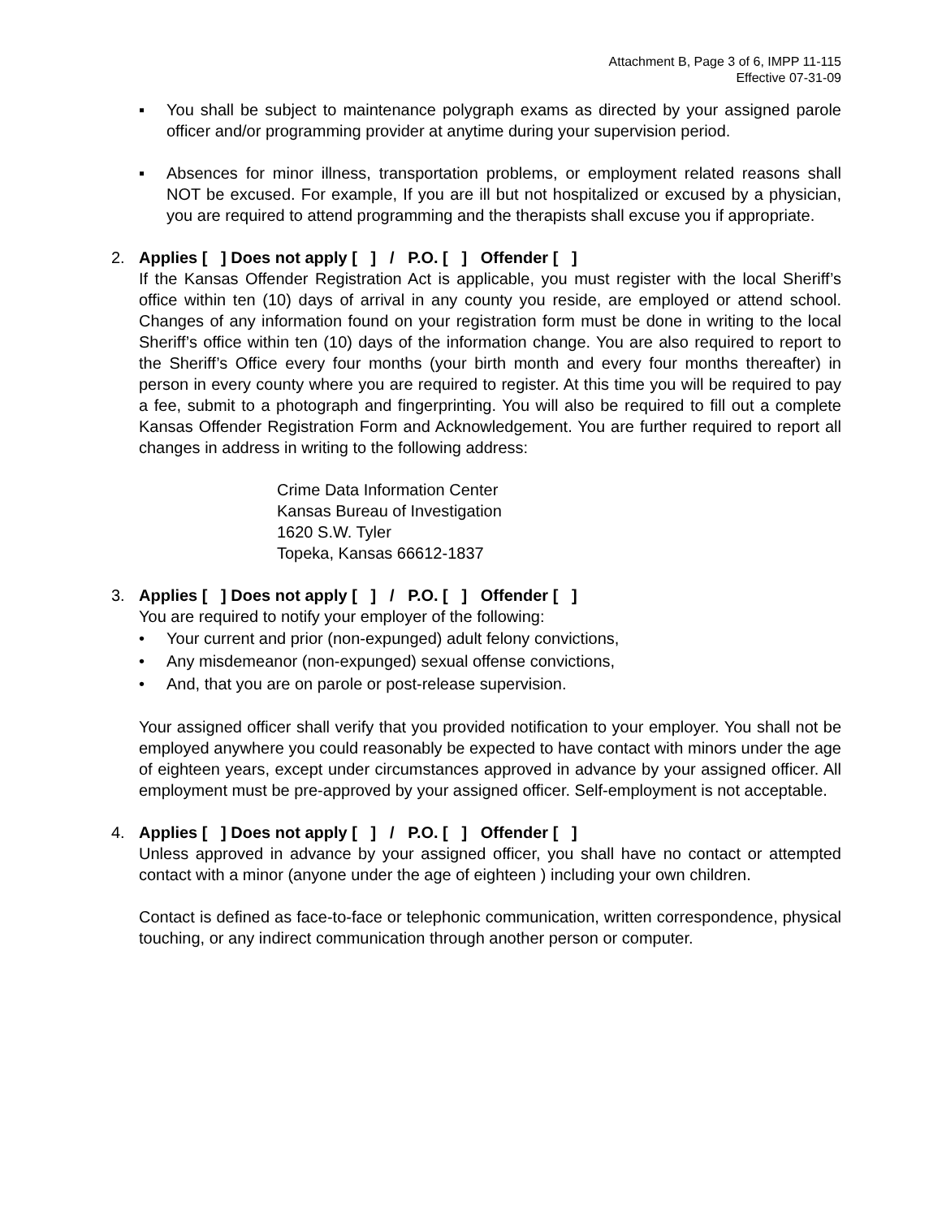Attachment B, Page 3 of 6, IMPP 11-115
Effective 07-31-09
▪ You shall be subject to maintenance polygraph exams as directed by your assigned parole officer and/or programming provider at anytime during your supervision period.
▪ Absences for minor illness, transportation problems, or employment related reasons shall NOT be excused. For example, If you are ill but not hospitalized or excused by a physician, you are required to attend programming and the therapists shall excuse you if appropriate.
2. Applies [ ] Does not apply [ ] / P.O. [ ] Offender [ ]
If the Kansas Offender Registration Act is applicable, you must register with the local Sheriff’s office within ten (10) days of arrival in any county you reside, are employed or attend school. Changes of any information found on your registration form must be done in writing to the local Sheriff’s office within ten (10) days of the information change. You are also required to report to the Sheriff’s Office every four months (your birth month and every four months thereafter) in person in every county where you are required to register. At this time you will be required to pay a fee, submit to a photograph and fingerprinting. You will also be required to fill out a complete Kansas Offender Registration Form and Acknowledgement. You are further required to report all changes in address in writing to the following address:
Crime Data Information Center
Kansas Bureau of Investigation
1620 S.W. Tyler
Topeka, Kansas 66612-1837
3. Applies [ ] Does not apply [ ] / P.O. [ ] Offender [ ]
You are required to notify your employer of the following:
• Your current and prior (non-expunged) adult felony convictions,
• Any misdemeanor (non-expunged) sexual offense convictions,
• And, that you are on parole or post-release supervision.
Your assigned officer shall verify that you provided notification to your employer. You shall not be employed anywhere you could reasonably be expected to have contact with minors under the age of eighteen years, except under circumstances approved in advance by your assigned officer. All employment must be pre-approved by your assigned officer. Self-employment is not acceptable.
4. Applies [ ] Does not apply [ ] / P.O. [ ] Offender [ ]
Unless approved in advance by your assigned officer, you shall have no contact or attempted contact with a minor (anyone under the age of eighteen ) including your own children.
Contact is defined as face-to-face or telephonic communication, written correspondence, physical touching, or any indirect communication through another person or computer.